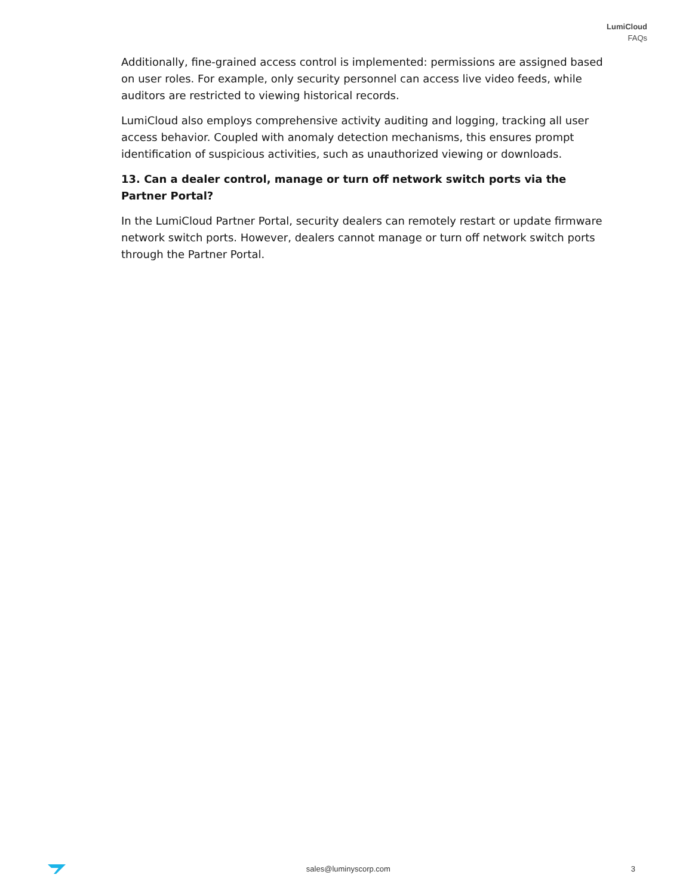LumiCloud
FAQs
Additionally, fine-grained access control is implemented: permissions are assigned based on user roles. For example, only security personnel can access live video feeds, while auditors are restricted to viewing historical records.
LumiCloud also employs comprehensive activity auditing and logging, tracking all user access behavior. Coupled with anomaly detection mechanisms, this ensures prompt identification of suspicious activities, such as unauthorized viewing or downloads.
13. Can a dealer control, manage or turn off network switch ports via the Partner Portal?
In the LumiCloud Partner Portal, security dealers can remotely restart or update firmware network switch ports. However, dealers cannot manage or turn off network switch ports through the Partner Portal.
sales@luminyscorp.com 3